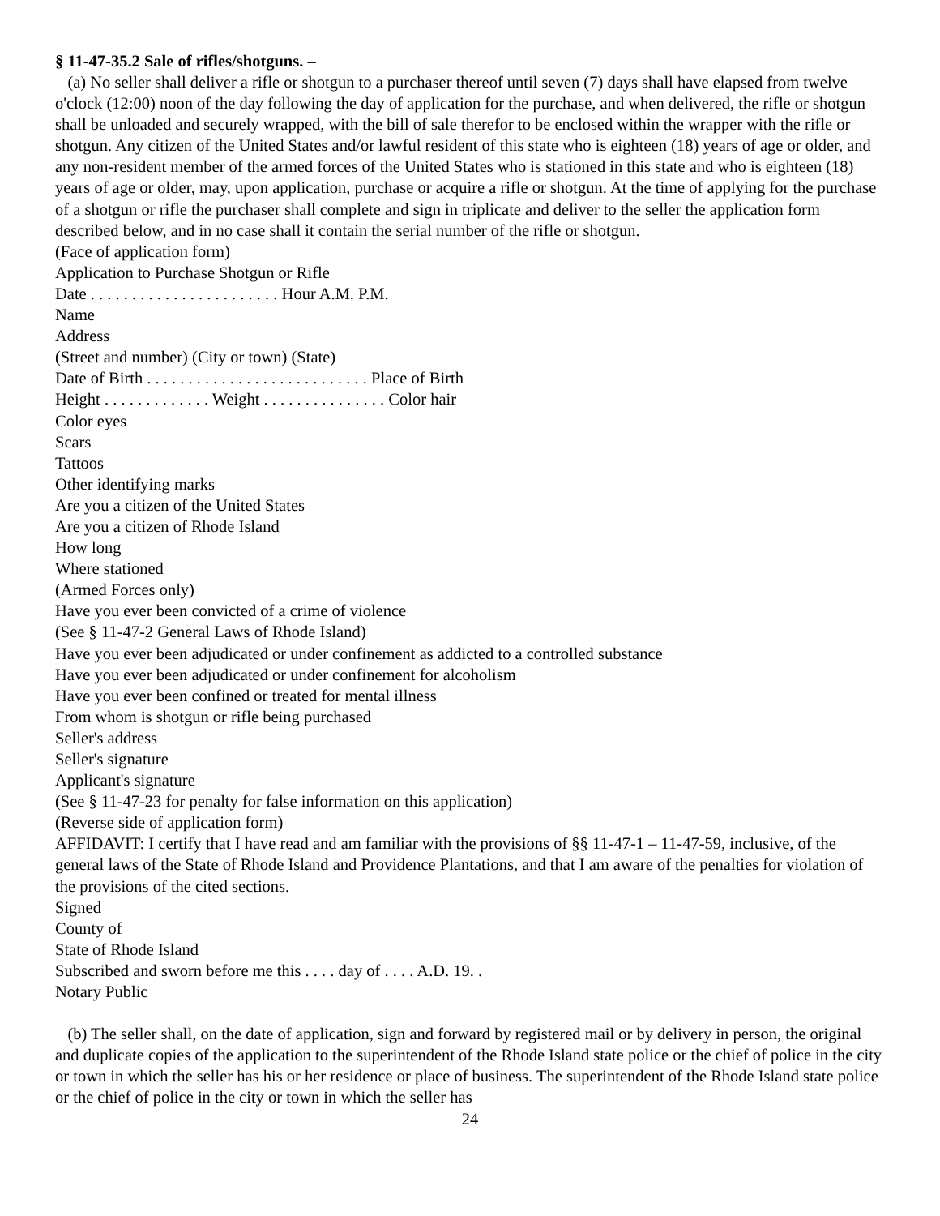§ 11-47-35.2 Sale of rifles/shotguns. –
(a) No seller shall deliver a rifle or shotgun to a purchaser thereof until seven (7) days shall have elapsed from twelve o'clock (12:00) noon of the day following the day of application for the purchase, and when delivered, the rifle or shotgun shall be unloaded and securely wrapped, with the bill of sale therefor to be enclosed within the wrapper with the rifle or shotgun. Any citizen of the United States and/or lawful resident of this state who is eighteen (18) years of age or older, and any non-resident member of the armed forces of the United States who is stationed in this state and who is eighteen (18) years of age or older, may, upon application, purchase or acquire a rifle or shotgun. At the time of applying for the purchase of a shotgun or rifle the purchaser shall complete and sign in triplicate and deliver to the seller the application form described below, and in no case shall it contain the serial number of the rifle or shotgun.
(Face of application form)
Application to Purchase Shotgun or Rifle
Date . . . . . . . . . . . . . . . . . . . . . . . Hour A.M. P.M.
Name
Address
(Street and number) (City or town) (State)
Date of Birth . . . . . . . . . . . . . . . . . . . . . . . . . . . Place of Birth
Height . . . . . . . . . . . . . Weight . . . . . . . . . . . . . . . Color hair
Color eyes
Scars
Tattoos
Other identifying marks
Are you a citizen of the United States
Are you a citizen of Rhode Island
How long
Where stationed
(Armed Forces only)
Have you ever been convicted of a crime of violence
(See § 11-47-2 General Laws of Rhode Island)
Have you ever been adjudicated or under confinement as addicted to a controlled substance
Have you ever been adjudicated or under confinement for alcoholism
Have you ever been confined or treated for mental illness
From whom is shotgun or rifle being purchased
Seller's address
Seller's signature
Applicant's signature
(See § 11-47-23 for penalty for false information on this application)
(Reverse side of application form)
AFFIDAVIT: I certify that I have read and am familiar with the provisions of §§ 11-47-1 – 11-47-59, inclusive, of the general laws of the State of Rhode Island and Providence Plantations, and that I am aware of the penalties for violation of the provisions of the cited sections.
Signed
County of
State of Rhode Island
Subscribed and sworn before me this . . . . day of . . . . A.D. 19. .
Notary Public
(b) The seller shall, on the date of application, sign and forward by registered mail or by delivery in person, the original and duplicate copies of the application to the superintendent of the Rhode Island state police or the chief of police in the city or town in which the seller has his or her residence or place of business. The superintendent of the Rhode Island state police or the chief of police in the city or town in which the seller has
24